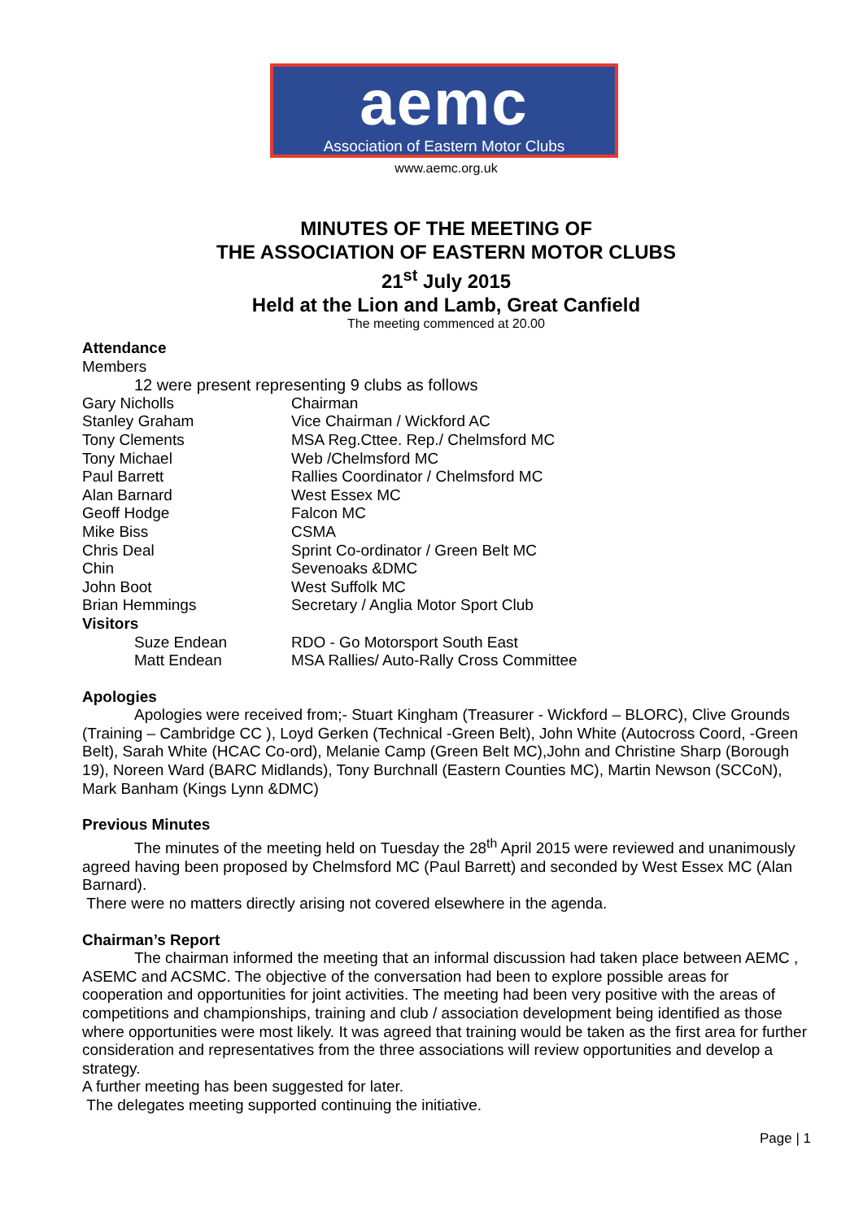aemc
Association of Eastern Motor Clubs
www.aemc.org.uk
MINUTES OF THE MEETING OF
THE ASSOCIATION OF EASTERN MOTOR CLUBS
21<sup>st</sup> July 2015
Held at the Lion and Lamb, Great Canfield
The meeting commenced at 20.00
Attendance
Members
12 were present representing 9 clubs as follows
| Gary Nicholls | Chairman |
| Stanley Graham | Vice Chairman / Wickford AC |
| Tony Clements | MSA Reg.Cttee. Rep./ Chelmsford MC |
| Tony Michael | Web /Chelmsford MC |
| Paul Barrett | Rallies Coordinator / Chelmsford MC |
| Alan Barnard | West Essex MC |
| Geoff Hodge | Falcon MC |
| Mike Biss | CSMA |
| Chris Deal | Sprint Co-ordinator / Green Belt MC |
| Chin | Sevenoaks &DMC |
| John Boot | West Suffolk MC |
| Brian Hemmings | Secretary / Anglia Motor Sport Club |
| Visitors | |
| Suze Endean | RDO - Go Motorsport South East |
| Matt Endean | MSA Rallies/ Auto-Rally Cross Committee |
Apologies
Apologies were received from;- Stuart Kingham (Treasurer - Wickford – BLORC), Clive Grounds (Training – Cambridge CC ), Loyd Gerken (Technical -Green Belt), John White (Autocross Coord, -Green Belt), Sarah White (HCAC Co-ord), Melanie Camp (Green Belt MC),John and Christine Sharp (Borough 19), Noreen Ward (BARC Midlands), Tony Burchnall (Eastern Counties MC), Martin Newson (SCCoN), Mark Banham (Kings Lynn &DMC)
Previous Minutes
The minutes of the meeting held on Tuesday the 28<sup>th</sup> April 2015 were reviewed and unanimously agreed having been proposed by Chelmsford MC (Paul Barrett) and seconded by West Essex MC (Alan Barnard).
There were no matters directly arising not covered elsewhere in the agenda.
Chairman’s Report
The chairman informed the meeting that an informal discussion had taken place between AEMC , ASEMC and ACSMC. The objective of the conversation had been to explore possible areas for cooperation and opportunities for joint activities. The meeting had been very positive with the areas of competitions and championships, training and club / association development being identified as those where opportunities were most likely. It was agreed that training would be taken as the first area for further consideration and representatives from the three associations will review opportunities and develop a strategy.
A further meeting has been suggested for later.
The delegates meeting supported continuing the initiative.
Page | 1